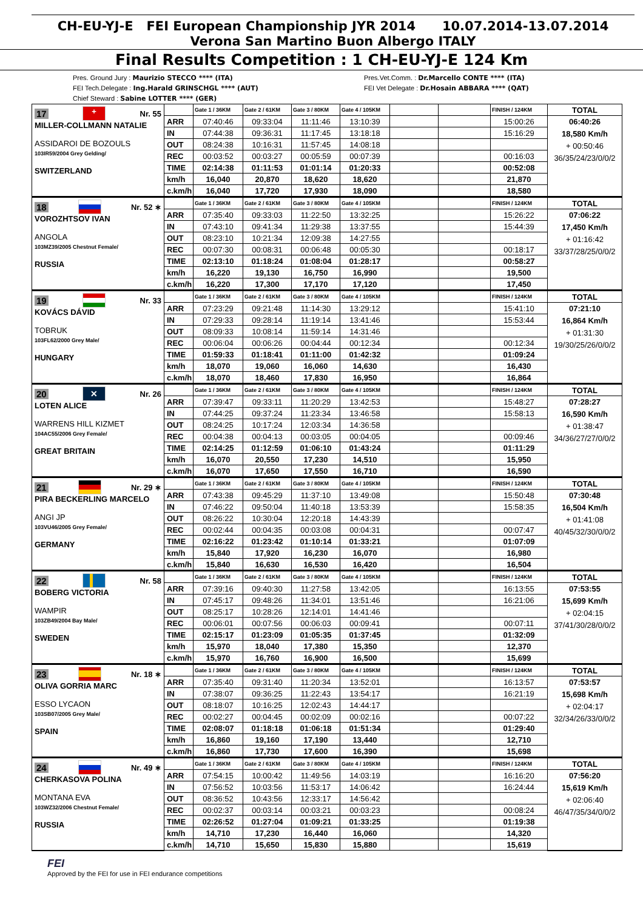CH-EU-YJ-E FEI European Championship JYR 2014 10.07.2014-13.07.2014
Verona San Martino Buon Albergo ITALY
Final Results Competition : 1 CH-EU-YJ-E 124 Km
Pres. Ground Jury : Maurizio STECCO **** (ITA)
FEI Tech.Delegate : Ing.Harald GRINSCHGL **** (AUT)
Chief Steward : Sabine LOTTER **** (GER)
Pres.Vet.Comm. : Dr.Marcello CONTE **** (ITA)
FEI Vet Delegate : Dr.Hosain ABBARA **** (QAT)
| 17 + Nr. 55 MILLER-COLLMANN NATALIE ASSIDAROI DE BOZOULS 103IR59/2004 Grey Gelding/ SWITZERLAND | | Gate 1 / 36KM | Gate 2 / 61KM | Gate 3 / 80KM | Gate 4 / 105KM | | | FINISH / 124KM | TOTAL |
| | ARR | 07:40:46 | 09:33:04 | 11:11:46 | 13:10:39 | | | 15:00:26 | 06:40:26 18,580 Km/h + 00:50:46 36/35/24/23/0/0/2 |
| | IN | 07:44:38 | 09:36:31 | 11:17:45 | 13:18:18 | | | 15:16:29 | |
| | OUT | 08:24:38 | 10:16:31 | 11:57:45 | 14:08:18 | | | | |
| | REC | 00:03:52 | 00:03:27 | 00:05:59 | 00:07:39 | | | 00:16:03 | |
| | TIME | 02:14:38 | 01:11:53 | 01:01:14 | 01:20:33 | | | 00:52:08 | |
| | km/h | 16,040 | 20,870 | 18,620 | 18,620 | | | 21,870 | |
| | c.km/h | 16,040 | 17,720 | 17,930 | 18,090 | | | 18,580 | |
| 18 Nr. 52 ∗ VOROZHTSOV IVAN ANGOLA 103MZ39/2005 Chestnut Female/ RUSSIA | | Gate 1 / 36KM | Gate 2 / 61KM | Gate 3 / 80KM | Gate 4 / 105KM | | | FINISH / 124KM | TOTAL |
| | ARR | 07:35:40 | 09:33:03 | 11:22:50 | 13:32:25 | | | 15:26:22 | 07:06:22 17,450 Km/h + 01:16:42 33/37/28/25/0/0/2 |
| | IN | 07:43:10 | 09:41:34 | 11:29:38 | 13:37:55 | | | 15:44:39 | |
| | OUT | 08:23:10 | 10:21:34 | 12:09:38 | 14:27:55 | | | | |
| | REC | 00:07:30 | 00:08:31 | 00:06:48 | 00:05:30 | | | 00:18:17 | |
| | TIME | 02:13:10 | 01:18:24 | 01:08:04 | 01:28:17 | | | 00:58:27 | |
| | km/h | 16,220 | 19,130 | 16,750 | 16,990 | | | 19,500 | |
| | c.km/h | 16,220 | 17,300 | 17,170 | 17,120 | | | 17,450 | |
| 19 Nr. 33 KOVÁCS DÁVID TOBRUK 103FL62/2000 Grey Male/ HUNGARY | | Gate 1 / 36KM | Gate 2 / 61KM | Gate 3 / 80KM | Gate 4 / 105KM | | | FINISH / 124KM | TOTAL |
| | ARR | 07:23:29 | 09:21:48 | 11:14:30 | 13:29:12 | | | 15:41:10 | 07:21:10 16,864 Km/h + 01:31:30 19/30/25/26/0/0/2 |
| | IN | 07:29:33 | 09:28:14 | 11:19:14 | 13:41:46 | | | 15:53:44 | |
| | OUT | 08:09:33 | 10:08:14 | 11:59:14 | 14:31:46 | | | | |
| | REC | 00:06:04 | 00:06:26 | 00:04:44 | 00:12:34 | | | 00:12:34 | |
| | TIME | 01:59:33 | 01:18:41 | 01:11:00 | 01:42:32 | | | 01:09:24 | |
| | km/h | 18,070 | 19,060 | 16,060 | 14,630 | | | 16,430 | |
| | c.km/h | 18,070 | 18,460 | 17,830 | 16,950 | | | 16,864 | |
| 20 ✕ Nr. 26 LOTEN ALICE WARRENS HILL KIZMET 104AC55/2006 Grey Female/ GREAT BRITAIN | | Gate 1 / 36KM | Gate 2 / 61KM | Gate 3 / 80KM | Gate 4 / 105KM | | | FINISH / 124KM | TOTAL |
| | ARR | 07:39:47 | 09:33:11 | 11:20:29 | 13:42:53 | | | 15:48:27 | 07:28:27 16,590 Km/h + 01:38:47 34/36/27/27/0/0/2 |
| | IN | 07:44:25 | 09:37:24 | 11:23:34 | 13:46:58 | | | 15:58:13 | |
| | OUT | 08:24:25 | 10:17:24 | 12:03:34 | 14:36:58 | | | | |
| | REC | 00:04:38 | 00:04:13 | 00:03:05 | 00:04:05 | | | 00:09:46 | |
| | TIME | 02:14:25 | 01:12:59 | 01:06:10 | 01:43:24 | | | 01:11:29 | |
| | km/h | 16,070 | 20,550 | 17,230 | 14,510 | | | 15,950 | |
| | c.km/h | 16,070 | 17,650 | 17,550 | 16,710 | | | 16,590 | |
| 21 Nr. 29 ∗ PIRA BECKERLING MARCELO ANGI JP 103VU46/2005 Grey Female/ GERMANY | | Gate 1 / 36KM | Gate 2 / 61KM | Gate 3 / 80KM | Gate 4 / 105KM | | | FINISH / 124KM | TOTAL |
| | ARR | 07:43:38 | 09:45:29 | 11:37:10 | 13:49:08 | | | 15:50:48 | 07:30:48 16,504 Km/h + 01:41:08 40/45/32/30/0/0/2 |
| | IN | 07:46:22 | 09:50:04 | 11:40:18 | 13:53:39 | | | 15:58:35 | |
| | OUT | 08:26:22 | 10:30:04 | 12:20:18 | 14:43:39 | | | | |
| | REC | 00:02:44 | 00:04:35 | 00:03:08 | 00:04:31 | | | 00:07:47 | |
| | TIME | 02:16:22 | 01:23:42 | 01:10:14 | 01:33:21 | | | 01:07:09 | |
| | km/h | 15,840 | 17,920 | 16,230 | 16,070 | | | 16,980 | |
| | c.km/h | 15,840 | 16,630 | 16,530 | 16,420 | | | 16,504 | |
| 22 Nr. 58 BOBERG VICTORIA WAMPIR 103ZB49/2004 Bay Male/ SWEDEN | | Gate 1 / 36KM | Gate 2 / 61KM | Gate 3 / 80KM | Gate 4 / 105KM | | | FINISH / 124KM | TOTAL |
| | ARR | 07:39:16 | 09:40:30 | 11:27:58 | 13:42:05 | | | 16:13:55 | 07:53:55 15,699 Km/h + 02:04:15 37/41/30/28/0/0/2 |
| | IN | 07:45:17 | 09:48:26 | 11:34:01 | 13:51:46 | | | 16:21:06 | |
| | OUT | 08:25:17 | 10:28:26 | 12:14:01 | 14:41:46 | | | | |
| | REC | 00:06:01 | 00:07:56 | 00:06:03 | 00:09:41 | | | 00:07:11 | |
| | TIME | 02:15:17 | 01:23:09 | 01:05:35 | 01:37:45 | | | 01:32:09 | |
| | km/h | 15,970 | 18,040 | 17,380 | 15,350 | | | 12,370 | |
| | c.km/h | 15,970 | 16,760 | 16,900 | 16,500 | | | 15,699 | |
| 23 Nr. 18 ∗ OLIVA GORRIA MARC ESSO LYCAON 103SB07/2005 Grey Male/ SPAIN | | Gate 1 / 36KM | Gate 2 / 61KM | Gate 3 / 80KM | Gate 4 / 105KM | | | FINISH / 124KM | TOTAL |
| | ARR | 07:35:40 | 09:31:40 | 11:20:34 | 13:52:01 | | | 16:13:57 | 07:53:57 15,698 Km/h + 02:04:17 32/34/26/33/0/0/2 |
| | IN | 07:38:07 | 09:36:25 | 11:22:43 | 13:54:17 | | | 16:21:19 | |
| | OUT | 08:18:07 | 10:16:25 | 12:02:43 | 14:44:17 | | | | |
| | REC | 00:02:27 | 00:04:45 | 00:02:09 | 00:02:16 | | | 00:07:22 | |
| | TIME | 02:08:07 | 01:18:18 | 01:06:18 | 01:51:34 | | | 01:29:40 | |
| | km/h | 16,860 | 19,160 | 17,190 | 13,440 | | | 12,710 | |
| | c.km/h | 16,860 | 17,730 | 17,600 | 16,390 | | | 15,698 | |
| 24 Nr. 49 ∗ CHERKASOVA POLINA MONTANA EVA 103WZ32/2006 Chestnut Female/ RUSSIA | | Gate 1 / 36KM | Gate 2 / 61KM | Gate 3 / 80KM | Gate 4 / 105KM | | | FINISH / 124KM | TOTAL |
| | ARR | 07:54:15 | 10:00:42 | 11:49:56 | 14:03:19 | | | 16:16:20 | 07:56:20 15,619 Km/h + 02:06:40 46/47/35/34/0/0/2 |
| | IN | 07:56:52 | 10:03:56 | 11:53:17 | 14:06:42 | | | 16:24:44 | |
| | OUT | 08:36:52 | 10:43:56 | 12:33:17 | 14:56:42 | | | | |
| | REC | 00:02:37 | 00:03:14 | 00:03:21 | 00:03:23 | | | 00:08:24 | |
| | TIME | 02:26:52 | 01:27:04 | 01:09:21 | 01:33:25 | | | 01:19:38 | |
| | km/h | 14,710 | 17,230 | 16,440 | 16,060 | | | 14,320 | |
| | c.km/h | 14,710 | 15,650 | 15,830 | 15,880 | | | 15,619 | |
FEI
Approved by the FEI for use in FEI endurance competitions